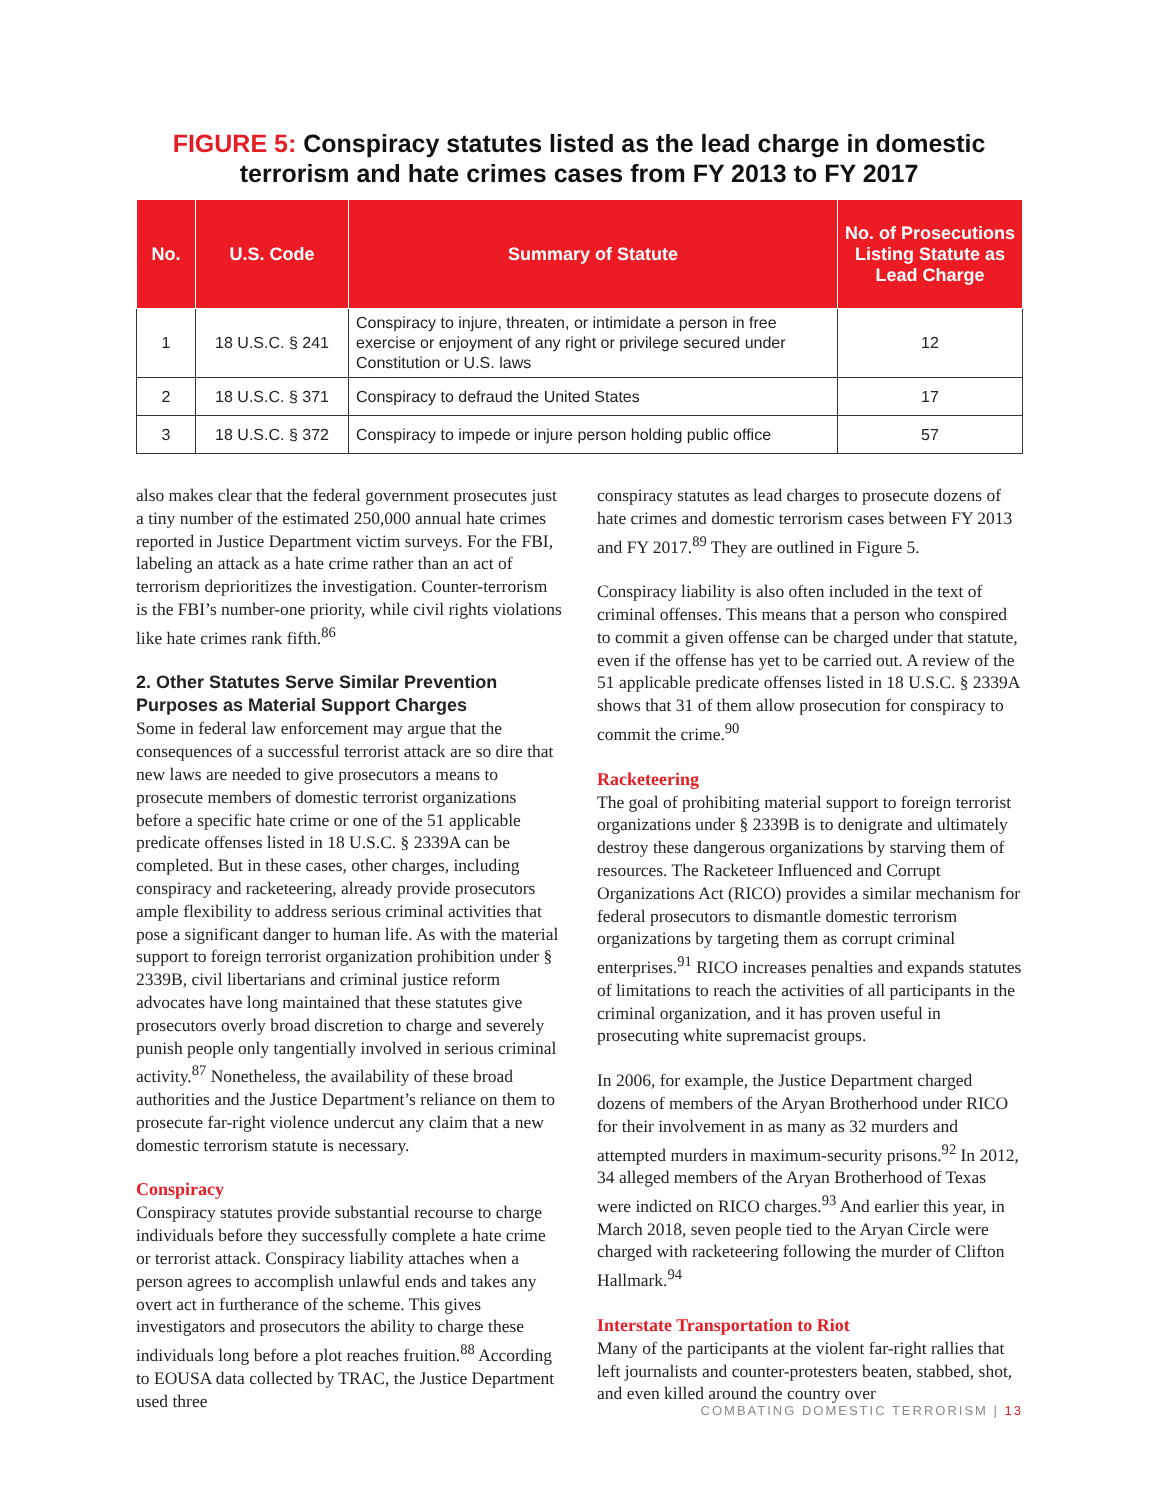FIGURE 5: Conspiracy statutes listed as the lead charge in domestic terrorism and hate crimes cases from FY 2013 to FY 2017
| No. | U.S. Code | Summary of Statute | No. of Prosecutions Listing Statute as Lead Charge |
| --- | --- | --- | --- |
| 1 | 18 U.S.C. § 241 | Conspiracy to injure, threaten, or intimidate a person in free exercise or enjoyment of any right or privilege secured under Constitution or U.S. laws | 12 |
| 2 | 18 U.S.C. § 371 | Conspiracy to defraud the United States | 17 |
| 3 | 18 U.S.C. § 372 | Conspiracy to impede or injure person holding public office | 57 |
also makes clear that the federal government prosecutes just a tiny number of the estimated 250,000 annual hate crimes reported in Justice Department victim surveys. For the FBI, labeling an attack as a hate crime rather than an act of terrorism deprioritizes the investigation. Counter-terrorism is the FBI’s number-one priority, while civil rights violations like hate crimes rank fifth.<sup>86</sup>
2. Other Statutes Serve Similar Prevention Purposes as Material Support Charges
Some in federal law enforcement may argue that the consequences of a successful terrorist attack are so dire that new laws are needed to give prosecutors a means to prosecute members of domestic terrorist organizations before a specific hate crime or one of the 51 applicable predicate offenses listed in 18 U.S.C. § 2339A can be completed. But in these cases, other charges, including conspiracy and racketeering, already provide prosecutors ample flexibility to address serious criminal activities that pose a significant danger to human life. As with the material support to foreign terrorist organization prohibition under § 2339B, civil libertarians and criminal justice reform advocates have long maintained that these statutes give prosecutors overly broad discretion to charge and severely punish people only tangentially involved in serious criminal activity.<sup>87</sup> Nonetheless, the availability of these broad authorities and the Justice Department’s reliance on them to prosecute far-right violence undercut any claim that a new domestic terrorism statute is necessary.
Conspiracy
Conspiracy statutes provide substantial recourse to charge individuals before they successfully complete a hate crime or terrorist attack. Conspiracy liability attaches when a person agrees to accomplish unlawful ends and takes any overt act in furtherance of the scheme. This gives investigators and prosecutors the ability to charge these individuals long before a plot reaches fruition.<sup>88</sup> According to EOUSA data collected by TRAC, the Justice Department used three
conspiracy statutes as lead charges to prosecute dozens of hate crimes and domestic terrorism cases between FY 2013 and FY 2017.<sup>89</sup> They are outlined in Figure 5.
Conspiracy liability is also often included in the text of criminal offenses. This means that a person who conspired to commit a given offense can be charged under that statute, even if the offense has yet to be carried out. A review of the 51 applicable predicate offenses listed in 18 U.S.C. § 2339A shows that 31 of them allow prosecution for conspiracy to commit the crime.<sup>90</sup>
Racketeering
The goal of prohibiting material support to foreign terrorist organizations under § 2339B is to denigrate and ultimately destroy these dangerous organizations by starving them of resources. The Racketeer Influenced and Corrupt Organizations Act (RICO) provides a similar mechanism for federal prosecutors to dismantle domestic terrorism organizations by targeting them as corrupt criminal enterprises.<sup>91</sup> RICO increases penalties and expands statutes of limitations to reach the activities of all participants in the criminal organization, and it has proven useful in prosecuting white supremacist groups.
In 2006, for example, the Justice Department charged dozens of members of the Aryan Brotherhood under RICO for their involvement in as many as 32 murders and attempted murders in maximum-security prisons.<sup>92</sup> In 2012, 34 alleged members of the Aryan Brotherhood of Texas were indicted on RICO charges.<sup>93</sup> And earlier this year, in March 2018, seven people tied to the Aryan Circle were charged with racketeering following the murder of Clifton Hallmark.<sup>94</sup>
Interstate Transportation to Riot
Many of the participants at the violent far-right rallies that left journalists and counter-protesters beaten, stabbed, shot, and even killed around the country over
COMBATING DOMESTIC TERRORISM | 13